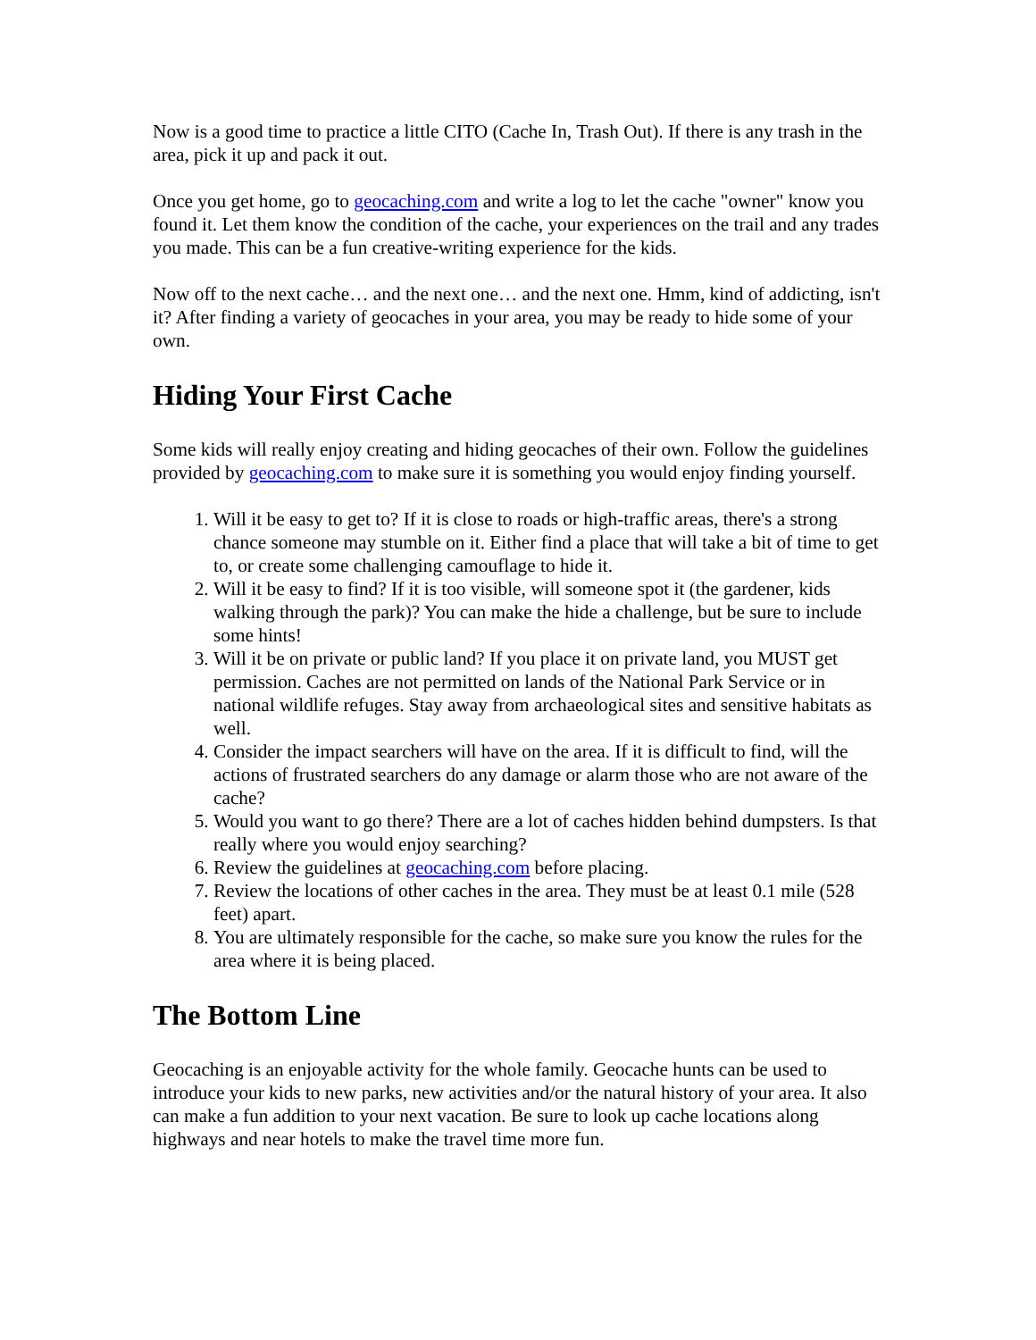Now is a good time to practice a little CITO (Cache In, Trash Out). If there is any trash in the area, pick it up and pack it out.
Once you get home, go to geocaching.com and write a log to let the cache "owner" know you found it. Let them know the condition of the cache, your experiences on the trail and any trades you made. This can be a fun creative-writing experience for the kids.
Now off to the next cache… and the next one… and the next one. Hmm, kind of addicting, isn't it? After finding a variety of geocaches in your area, you may be ready to hide some of your own.
Hiding Your First Cache
Some kids will really enjoy creating and hiding geocaches of their own. Follow the guidelines provided by geocaching.com to make sure it is something you would enjoy finding yourself.
1. Will it be easy to get to? If it is close to roads or high-traffic areas, there's a strong chance someone may stumble on it. Either find a place that will take a bit of time to get to, or create some challenging camouflage to hide it.
2. Will it be easy to find? If it is too visible, will someone spot it (the gardener, kids walking through the park)? You can make the hide a challenge, but be sure to include some hints!
3. Will it be on private or public land? If you place it on private land, you MUST get permission. Caches are not permitted on lands of the National Park Service or in national wildlife refuges. Stay away from archaeological sites and sensitive habitats as well.
4. Consider the impact searchers will have on the area. If it is difficult to find, will the actions of frustrated searchers do any damage or alarm those who are not aware of the cache?
5. Would you want to go there? There are a lot of caches hidden behind dumpsters. Is that really where you would enjoy searching?
6. Review the guidelines at geocaching.com before placing.
7. Review the locations of other caches in the area. They must be at least 0.1 mile (528 feet) apart.
8. You are ultimately responsible for the cache, so make sure you know the rules for the area where it is being placed.
The Bottom Line
Geocaching is an enjoyable activity for the whole family. Geocache hunts can be used to introduce your kids to new parks, new activities and/or the natural history of your area. It also can make a fun addition to your next vacation. Be sure to look up cache locations along highways and near hotels to make the travel time more fun.